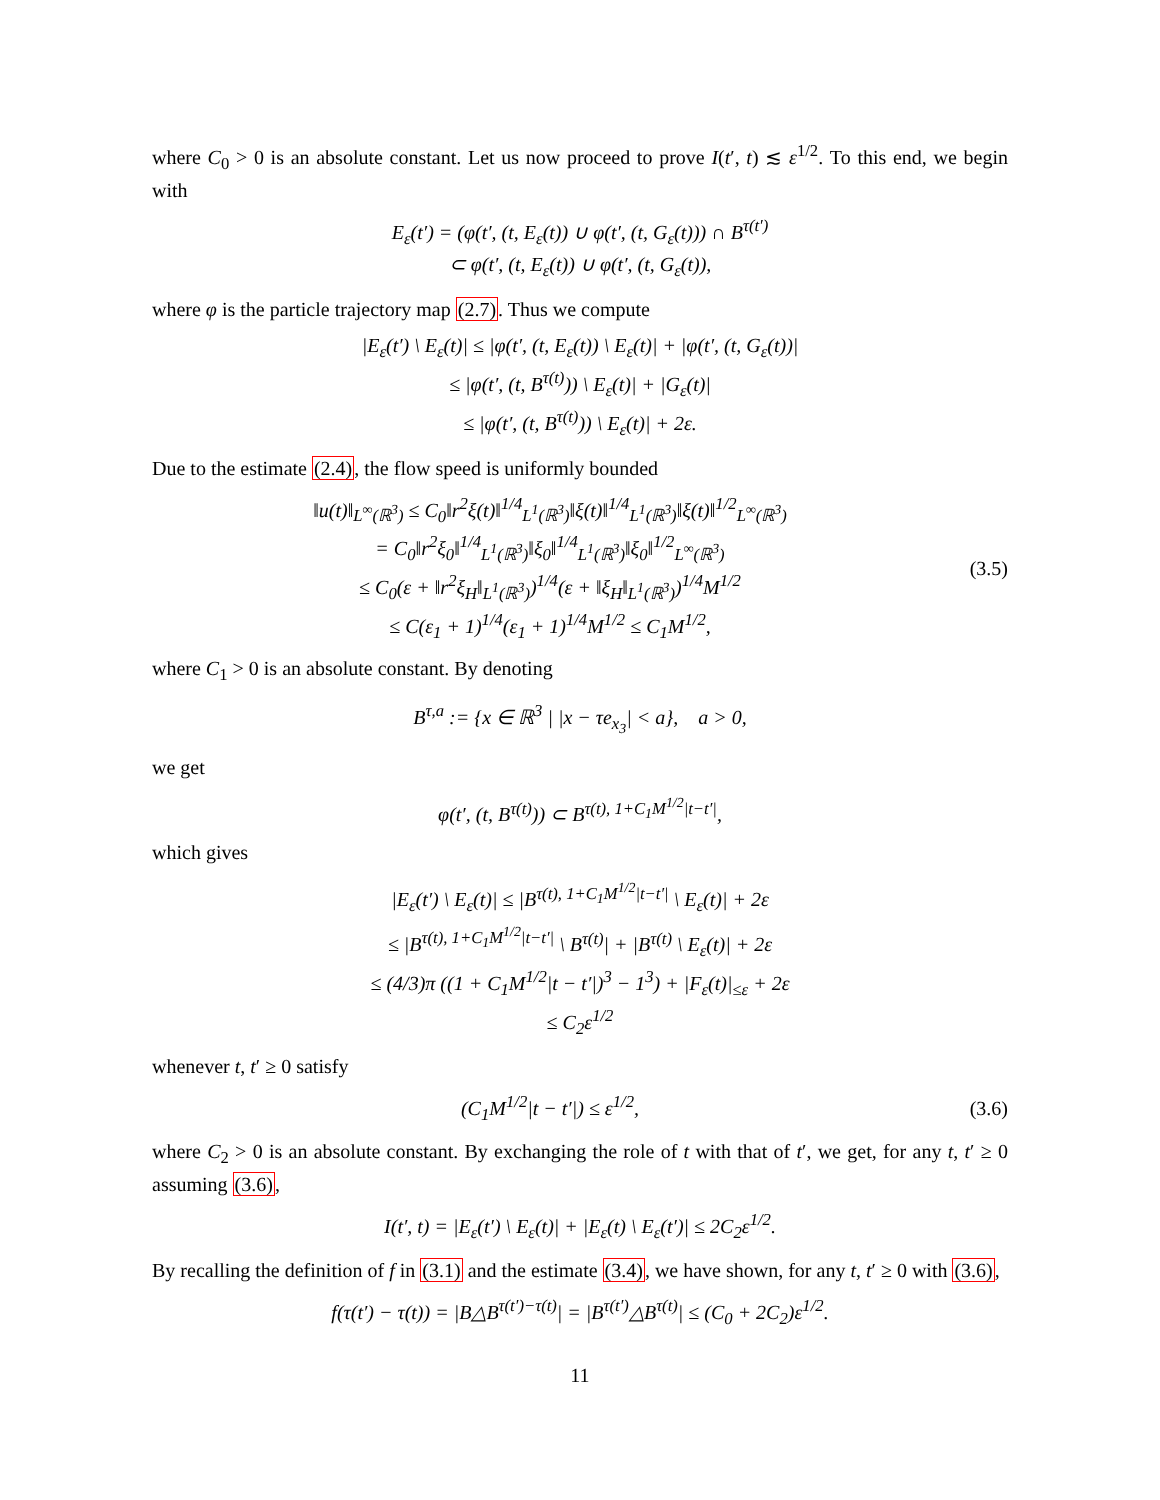where C<sub>0</sub> > 0 is an absolute constant. Let us now proceed to prove I(t′, t) ≲ ε<sup>1/2</sup>. To this end, we begin with
E<sub>ε</sub>(t′) = (φ(t′, (t, E<sub>ε</sub>(t)) ∪ φ(t′, (t, G<sub>ε</sub>(t))) ∩ B<sup>τ(t′)</sup>
⊂ φ(t′, (t, E<sub>ε</sub>(t)) ∪ φ(t′, (t, G<sub>ε</sub>(t)),
where φ is the particle trajectory map (2.7). Thus we compute
|E<sub>ε</sub>(t′) \ E<sub>ε</sub>(t)| ≤ |φ(t′, (t, E<sub>ε</sub>(t)) \ E<sub>ε</sub>(t)| + |φ(t′, (t, G<sub>ε</sub>(t))|
≤ |φ(t′, (t, B<sup>τ(t)</sup>)) \ E<sub>ε</sub>(t)| + |G<sub>ε</sub>(t)|
≤ |φ(t′, (t, B<sup>τ(t)</sup>)) \ E<sub>ε</sub>(t)| + 2ε.
Due to the estimate (2.4), the flow speed is uniformly bounded
‖u(t)‖<sub>L<sup>∞</sup>(ℝ<sup>3</sup>)</sub> ≤ C<sub>0</sub>‖r<sup>2</sup>ξ(t)‖<sup>1/4</sup><sub>L<sup>1</sup>(ℝ<sup>3</sup>)</sub>‖ξ(t)‖<sup>1/4</sup><sub>L<sup>1</sup>(ℝ<sup>3</sup>)</sub>‖ξ(t)‖<sup>1/2</sup><sub>L<sup>∞</sup>(ℝ<sup>3</sup>)</sub>
= C<sub>0</sub>‖r<sup>2</sup>ξ<sub>0</sub>‖<sup>1/4</sup><sub>L<sup>1</sup>(ℝ<sup>3</sup>)</sub>‖ξ<sub>0</sub>‖<sup>1/4</sup><sub>L<sup>1</sup>(ℝ<sup>3</sup>)</sub>‖ξ<sub>0</sub>‖<sup>1/2</sup><sub>L<sup>∞</sup>(ℝ<sup>3</sup>)</sub>
≤ C<sub>0</sub>(ε + ‖r<sup>2</sup>ξ<sub>H</sub>‖<sub>L<sup>1</sup>(ℝ<sup>3</sup>)</sub>)<sup>1/4</sup>(ε + ‖ξ<sub>H</sub>‖<sub>L<sup>1</sup>(ℝ<sup>3</sup>)</sub>)<sup>1/4</sup>M<sup>1/2</sup>
≤ C(ε<sub>1</sub> + 1)<sup>1/4</sup>(ε<sub>1</sub> + 1)<sup>1/4</sup>M<sup>1/2</sup> ≤ C<sub>1</sub>M<sup>1/2</sup>,
(3.5)
where C<sub>1</sub> > 0 is an absolute constant. By denoting
B<sup>τ,a</sup> := {x ∈ ℝ<sup>3</sup> | |x − τe<sub>x<sub>3</sub></sub>| < a}, a > 0,
we get
φ(t′, (t, B<sup>τ(t)</sup>)) ⊂ B<sup>τ(t), 1+C<sub>1</sub>M<sup>1/2</sup>|t−t′|</sup>,
which gives
|E<sub>ε</sub>(t′) \ E<sub>ε</sub>(t)| ≤ |B<sup>τ(t), 1+C<sub>1</sub>M<sup>1/2</sup>|t−t′|</sup> \ E<sub>ε</sub>(t)| + 2ε
≤ |B<sup>τ(t), 1+C<sub>1</sub>M<sup>1/2</sup>|t−t′|</sup> \ B<sup>τ(t)</sup>| + |B<sup>τ(t)</sup> \ E<sub>ε</sub>(t)| + 2ε
≤ (4/3)π ((1 + C<sub>1</sub>M<sup>1/2</sup>|t − t′|)<sup>3</sup> − 1<sup>3</sup>) + |F<sub>ε</sub>(t)|<sub>≤ε</sub> + 2ε
≤ C<sub>2</sub>ε<sup>1/2</sup>
whenever t, t′ ≥ 0 satisfy
(C<sub>1</sub>M<sup>1/2</sup>|t − t′|) ≤ ε<sup>1/2</sup>, (3.6)
where C<sub>2</sub> > 0 is an absolute constant. By exchanging the role of t with that of t′, we get, for any t, t′ ≥ 0 assuming (3.6),
I(t′, t) = |E<sub>ε</sub>(t′) \ E<sub>ε</sub>(t)| + |E<sub>ε</sub>(t) \ E<sub>ε</sub>(t′)| ≤ 2C<sub>2</sub>ε<sup>1/2</sup>.
By recalling the definition of f in (3.1) and the estimate (3.4), we have shown, for any t, t′ ≥ 0 with (3.6),
f(τ(t′) − τ(t)) = |B△B<sup>τ(t′)−τ(t)</sup>| = |B<sup>τ(t′)</sup>△B<sup>τ(t)</sup>| ≤ (C<sub>0</sub> + 2C<sub>2</sub>)ε<sup>1/2</sup>.
11